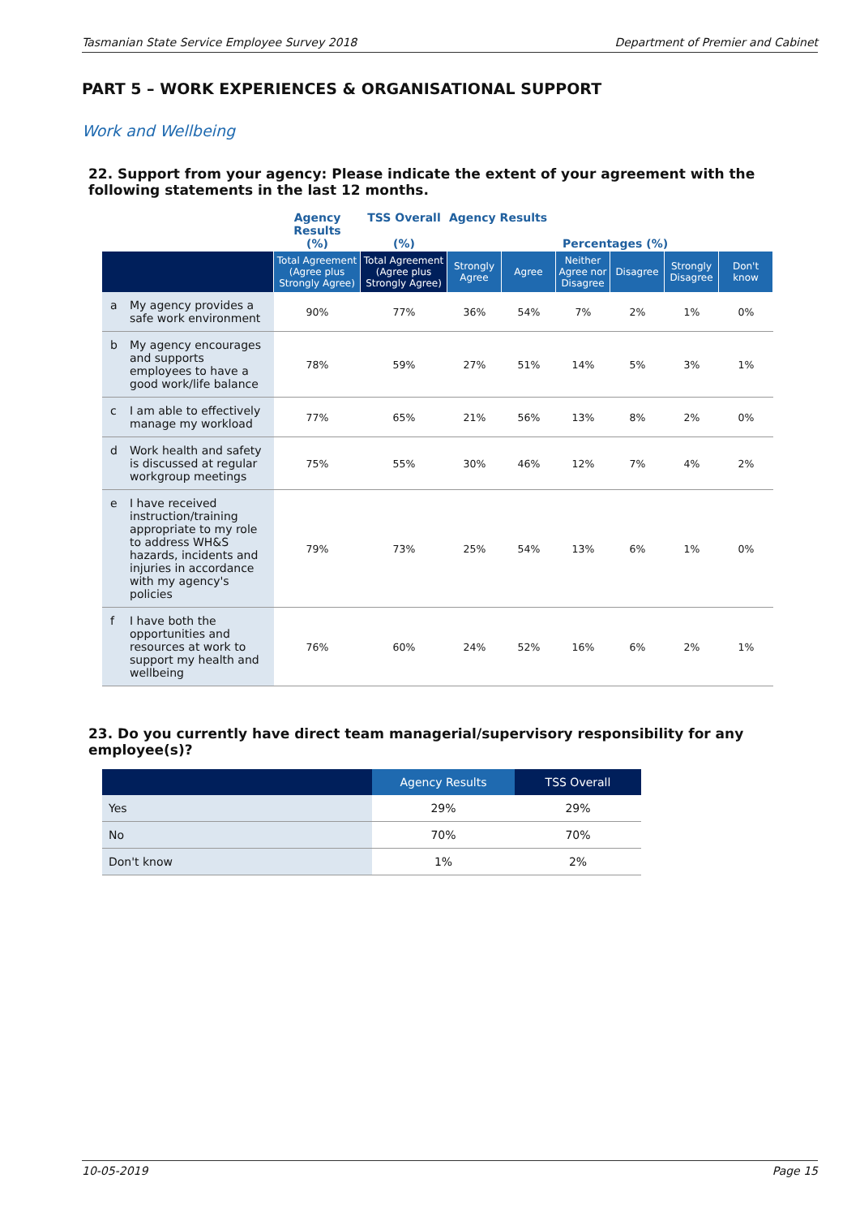Tasmanian State Service Employee Survey 2018 Department of Premier and Cabinet
PART 5 – WORK EXPERIENCES & ORGANISATIONAL SUPPORT
Work and Wellbeing
22. Support from your agency: Please indicate the extent of your agreement with the following statements in the last 12 months.
| | Agency Results (%) | TSS Overall (%) | Agency Results Percentages (%) | | | | | |
| --- | --- | --- | --- | --- | --- | --- | --- | --- |
| | Total Agreement (Agree plus Strongly Agree) | Total Agreement (Agree plus Strongly Agree) | Strongly Agree | Agree | Neither Agree nor Disagree | Disagree | Strongly Disagree | Don't know |
| a My agency provides a safe work environment | 90% | 77% | 36% | 54% | 7% | 2% | 1% | 0% |
| b My agency encourages and supports employees to have a good work/life balance | 78% | 59% | 27% | 51% | 14% | 5% | 3% | 1% |
| c I am able to effectively manage my workload | 77% | 65% | 21% | 56% | 13% | 8% | 2% | 0% |
| d Work health and safety is discussed at regular workgroup meetings | 75% | 55% | 30% | 46% | 12% | 7% | 4% | 2% |
| e I have received instruction/training appropriate to my role to address WH&S hazards, incidents and injuries in accordance with my agency's policies | 79% | 73% | 25% | 54% | 13% | 6% | 1% | 0% |
| f I have both the opportunities and resources at work to support my health and wellbeing | 76% | 60% | 24% | 52% | 16% | 6% | 2% | 1% |
23. Do you currently have direct team managerial/supervisory responsibility for any employee(s)?
| | Agency Results | TSS Overall |
| --- | --- | --- |
| Yes | 29% | 29% |
| No | 70% | 70% |
| Don't know | 1% | 2% |
10-05-2019 Page 15